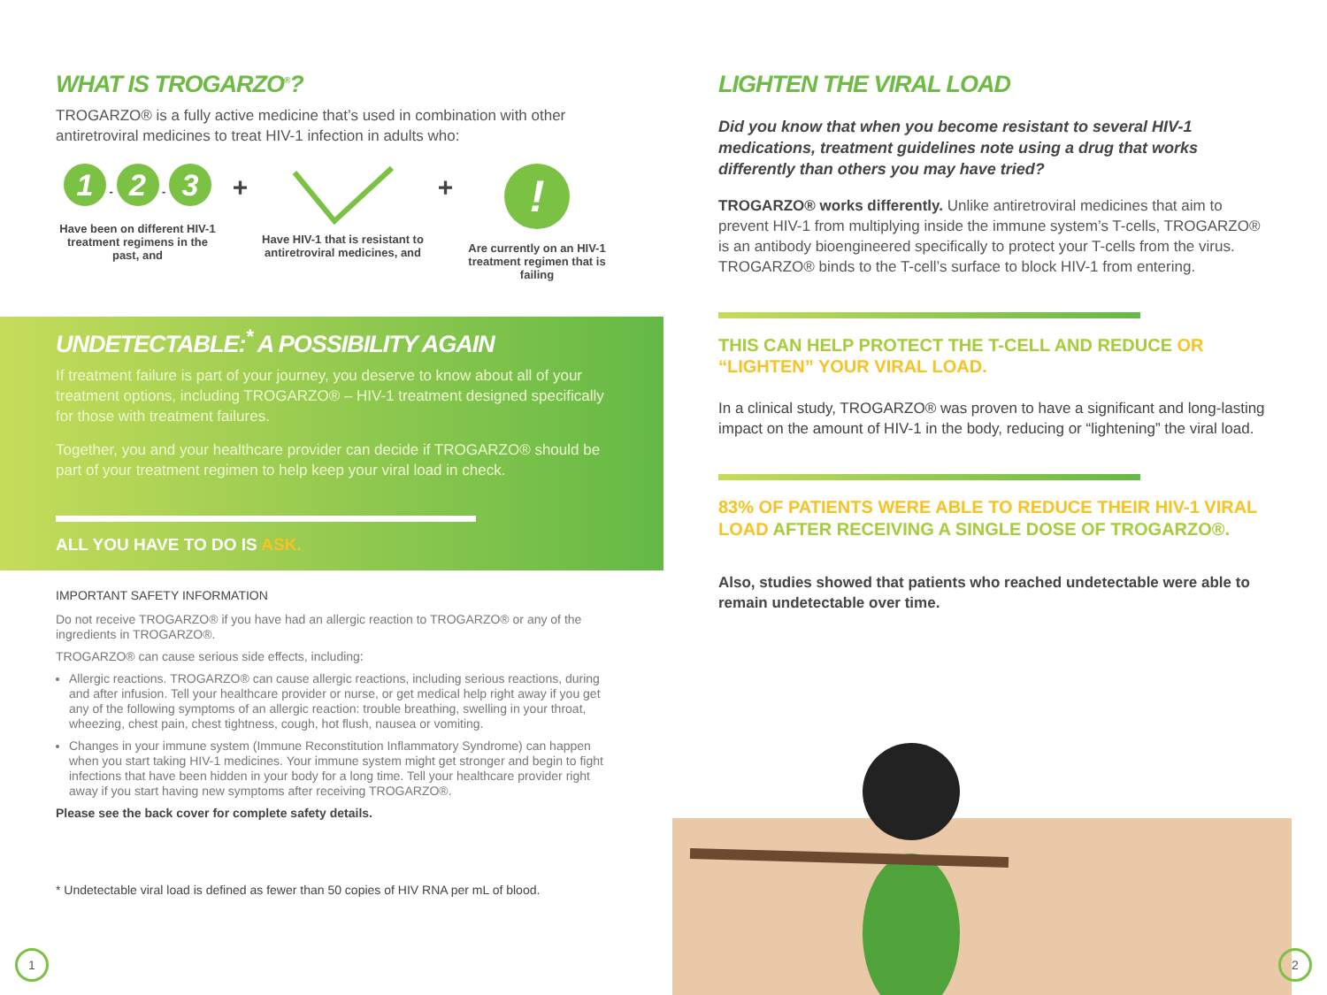WHAT IS TROGARZO<sup>®</sup>?
TROGARZO® is a fully active medicine that’s used in combination with other antiretroviral medicines to treat HIV-1 infection in adults who:
1 - 2 - 3
Have been on different HIV-1 treatment regimens in the past, and
+
Have HIV-1 that is resistant to antiretroviral medicines, and
+
!
Are currently on an HIV-1 treatment regimen that is failing
UNDETECTABLE:<sup>*</sup> A POSSIBILITY AGAIN
If treatment failure is part of your journey, you deserve to know about all of your treatment options, including TROGARZO® – HIV-1 treatment designed specifically for those with treatment failures.
Together, you and your healthcare provider can decide if TROGARZO® should be part of your treatment regimen to help keep your viral load in check.
ALL YOU HAVE TO DO IS ASK.
IMPORTANT SAFETY INFORMATION
Do not receive TROGARZO® if you have had an allergic reaction to TROGARZO® or any of the ingredients in TROGARZO®.
TROGARZO® can cause serious side effects, including:
Allergic reactions. TROGARZO® can cause allergic reactions, including serious reactions, during and after infusion. Tell your healthcare provider or nurse, or get medical help right away if you get any of the following symptoms of an allergic reaction: trouble breathing, swelling in your throat, wheezing, chest pain, chest tightness, cough, hot flush, nausea or vomiting.
Changes in your immune system (Immune Reconstitution Inflammatory Syndrome) can happen when you start taking HIV-1 medicines. Your immune system might get stronger and begin to fight infections that have been hidden in your body for a long time. Tell your healthcare provider right away if you start having new symptoms after receiving TROGARZO®.
Please see the back cover for complete safety details.
* Undetectable viral load is defined as fewer than 50 copies of HIV RNA per mL of blood.
1
LIGHTEN THE VIRAL LOAD
Did you know that when you become resistant to several HIV-1 medications, treatment guidelines note using a drug that works differently than others you may have tried?
TROGARZO® works differently. Unlike antiretroviral medicines that aim to prevent HIV-1 from multiplying inside the immune system’s T-cells, TROGARZO® is an antibody bioengineered specifically to protect your T-cells from the virus. TROGARZO® binds to the T-cell’s surface to block HIV-1 from entering.
THIS CAN HELP PROTECT THE T-CELL AND REDUCE OR “LIGHTEN” YOUR VIRAL LOAD.
In a clinical study, TROGARZO® was proven to have a significant and long-lasting impact on the amount of HIV-1 in the body, reducing or “lightening” the viral load.
83% OF PATIENTS WERE ABLE TO REDUCE THEIR HIV-1 VIRAL LOAD AFTER RECEIVING A SINGLE DOSE OF TROGARZO®.
Also, studies showed that patients who reached undetectable were able to remain undetectable over time.
2